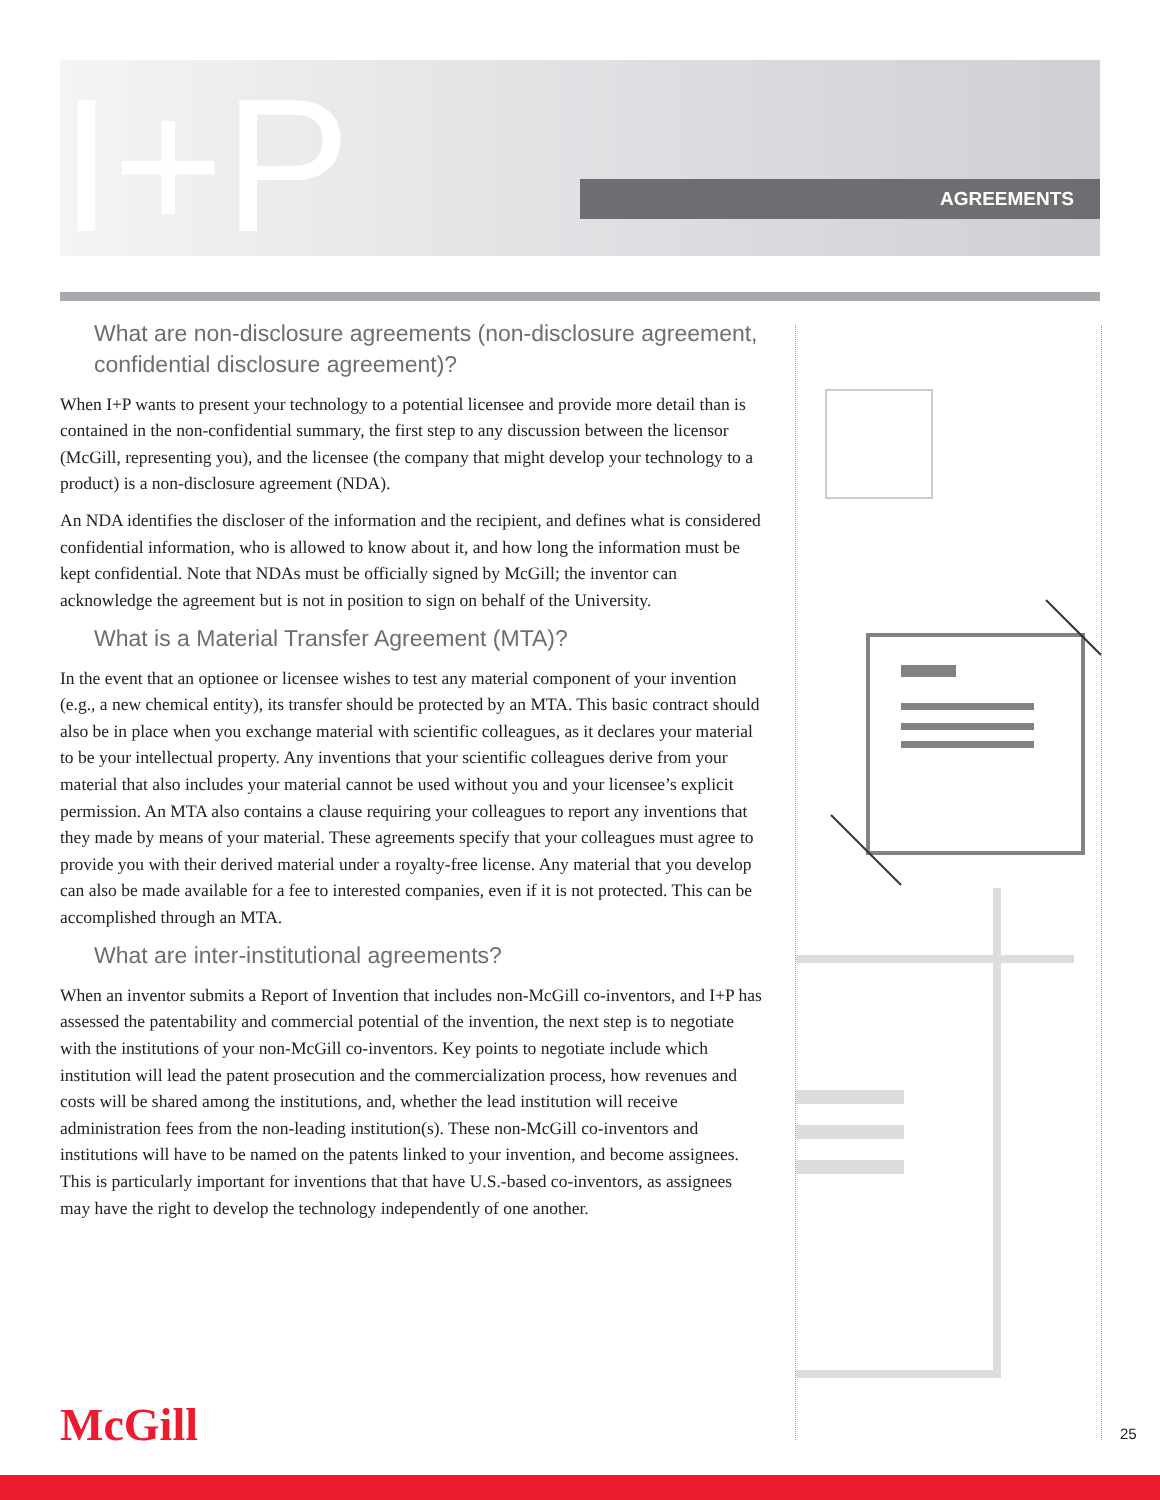I+P AGREEMENTS
What are non-disclosure agreements (non-disclosure agreement, confidential disclosure agreement)?
When I+P wants to present your technology to a potential licensee and provide more detail than is contained in the non-confidential summary, the first step to any discussion between the licensor (McGill, representing you), and the licensee (the company that might develop your technology to a product) is a non-disclosure agreement (NDA).
An NDA identifies the discloser of the information and the recipient, and defines what is considered confidential information, who is allowed to know about it, and how long the information must be kept confidential. Note that NDAs must be officially signed by McGill; the inventor can acknowledge the agreement but is not in position to sign on behalf of the University.
What is a Material Transfer Agreement (MTA)?
In the event that an optionee or licensee wishes to test any material component of your invention (e.g., a new chemical entity), its transfer should be protected by an MTA. This basic contract should also be in place when you exchange material with scientific colleagues, as it declares your material to be your intellectual property. Any inventions that your scientific colleagues derive from your material that also includes your material cannot be used without you and your licensee’s explicit permission. An MTA also contains a clause requiring your colleagues to report any inventions that they made by means of your material. These agreements specify that your colleagues must agree to provide you with their derived material under a royalty-free license. Any material that you develop can also be made available for a fee to interested companies, even if it is not protected. This can be accomplished through an MTA.
What are inter-institutional agreements?
When an inventor submits a Report of Invention that includes non-McGill co-inventors, and I+P has assessed the patentability and commercial potential of the invention, the next step is to negotiate with the institutions of your non-McGill co-inventors. Key points to negotiate include which institution will lead the patent prosecution and the commercialization process, how revenues and costs will be shared among the institutions, and, whether the lead institution will receive administration fees from the non-leading institution(s). These non-McGill co-inventors and institutions will have to be named on the patents linked to your invention, and become assignees. This is particularly important for inventions that that have U.S.-based co-inventors, as assignees may have the right to develop the technology independently of one another.
McGill 25